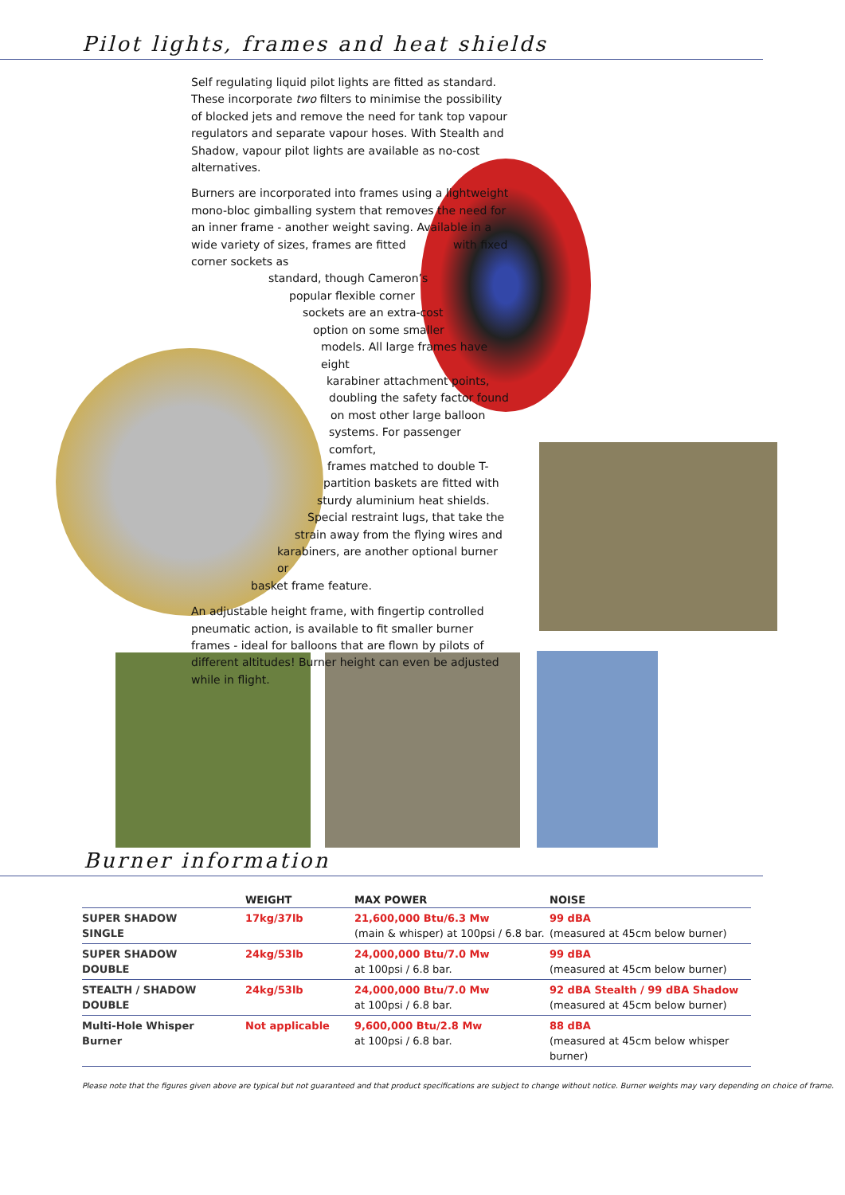Pilot lights, frames and heat shields
Self regulating liquid pilot lights are fitted as standard. These incorporate two filters to minimise the possibility of blocked jets and remove the need for tank top vapour regulators and separate vapour hoses. With Stealth and Shadow, vapour pilot lights are available as no-cost alternatives.
Burners are incorporated into frames using a lightweight mono-bloc gimballing system that removes the need for an inner frame - another weight saving. Available in a wide variety of sizes, frames are fitted with fixed corner sockets as
standard, though Cameron’s
popular flexible corner
sockets are an extra-cost
option on some smaller
models. All large frames have eight
karabiner attachment points,
doubling the safety factor found
on most other large balloon
systems. For passenger comfort,
frames matched to double T-
partition baskets are fitted with
sturdy aluminium heat shields.
Special restraint lugs, that take the
strain away from the flying wires and
karabiners, are another optional burner or
basket frame feature.
An adjustable height frame, with fingertip controlled pneumatic action, is available to fit smaller burner frames - ideal for balloons that are flown by pilots of different altitudes! Burner height can even be adjusted while in flight.
Burner information
| | WEIGHT | MAX POWER | NOISE |
| --- | --- | --- | --- |
| SUPER SHADOW SINGLE | 17kg/37lb | 21,600,000 Btu/6.3 Mw (main & whisper) at 100psi / 6.8 bar. | 99 dBA (measured at 45cm below burner) |
| SUPER SHADOW DOUBLE | 24kg/53lb | 24,000,000 Btu/7.0 Mw at 100psi / 6.8 bar. | 99 dBA (measured at 45cm below burner) |
| STEALTH / SHADOW DOUBLE | 24kg/53lb | 24,000,000 Btu/7.0 Mw at 100psi / 6.8 bar. | 92 dBA Stealth / 99 dBA Shadow (measured at 45cm below burner) |
| Multi-Hole Whisper Burner | Not applicable | 9,600,000 Btu/2.8 Mw at 100psi / 6.8 bar. | 88 dBA (measured at 45cm below whisper burner) |
Please note that the figures given above are typical but not guaranteed and that product specifications are subject to change without notice. Burner weights may vary depending on choice of frame.